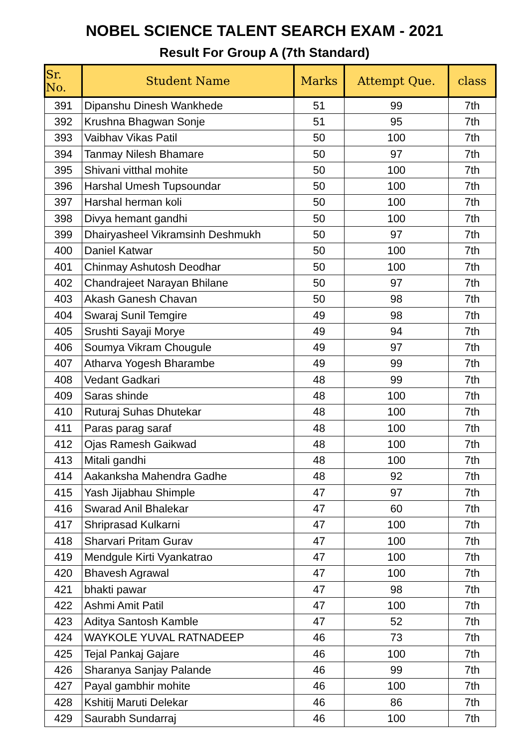NOBEL SCIENCE TALENT SEARCH EXAM - 2021
Result For Group A (7th Standard)
| Sr. No. | Student Name | Marks | Attempt Que. | class |
| --- | --- | --- | --- | --- |
| 391 | Dipanshu Dinesh Wankhede | 51 | 99 | 7th |
| 392 | Krushna Bhagwan Sonje | 51 | 95 | 7th |
| 393 | Vaibhav Vikas Patil | 50 | 100 | 7th |
| 394 | Tanmay Nilesh Bhamare | 50 | 97 | 7th |
| 395 | Shivani vitthal mohite | 50 | 100 | 7th |
| 396 | Harshal Umesh Tupsoundar | 50 | 100 | 7th |
| 397 | Harshal herman koli | 50 | 100 | 7th |
| 398 | Divya hemant gandhi | 50 | 100 | 7th |
| 399 | Dhairyasheel Vikramsinh Deshmukh | 50 | 97 | 7th |
| 400 | Daniel Katwar | 50 | 100 | 7th |
| 401 | Chinmay Ashutosh Deodhar | 50 | 100 | 7th |
| 402 | Chandrajeet Narayan Bhilane | 50 | 97 | 7th |
| 403 | Akash Ganesh Chavan | 50 | 98 | 7th |
| 404 | Swaraj Sunil Temgire | 49 | 98 | 7th |
| 405 | Srushti Sayaji Morye | 49 | 94 | 7th |
| 406 | Soumya Vikram Chougule | 49 | 97 | 7th |
| 407 | Atharva Yogesh Bharambe | 49 | 99 | 7th |
| 408 | Vedant Gadkari | 48 | 99 | 7th |
| 409 | Saras shinde | 48 | 100 | 7th |
| 410 | Ruturaj Suhas Dhutekar | 48 | 100 | 7th |
| 411 | Paras parag saraf | 48 | 100 | 7th |
| 412 | Ojas Ramesh Gaikwad | 48 | 100 | 7th |
| 413 | Mitali gandhi | 48 | 100 | 7th |
| 414 | Aakanksha Mahendra Gadhe | 48 | 92 | 7th |
| 415 | Yash Jijabhau Shimple | 47 | 97 | 7th |
| 416 | Swarad Anil Bhalekar | 47 | 60 | 7th |
| 417 | Shriprasad Kulkarni | 47 | 100 | 7th |
| 418 | Sharvari Pritam Gurav | 47 | 100 | 7th |
| 419 | Mendgule Kirti Vyankatrao | 47 | 100 | 7th |
| 420 | Bhavesh Agrawal | 47 | 100 | 7th |
| 421 | bhakti pawar | 47 | 98 | 7th |
| 422 | Ashmi Amit Patil | 47 | 100 | 7th |
| 423 | Aditya Santosh Kamble | 47 | 52 | 7th |
| 424 | WAYKOLE YUVAL RATNADEEP | 46 | 73 | 7th |
| 425 | Tejal Pankaj Gajare | 46 | 100 | 7th |
| 426 | Sharanya Sanjay Palande | 46 | 99 | 7th |
| 427 | Payal gambhir mohite | 46 | 100 | 7th |
| 428 | Kshitij Maruti Delekar | 46 | 86 | 7th |
| 429 | Saurabh Sundarraj | 46 | 100 | 7th |